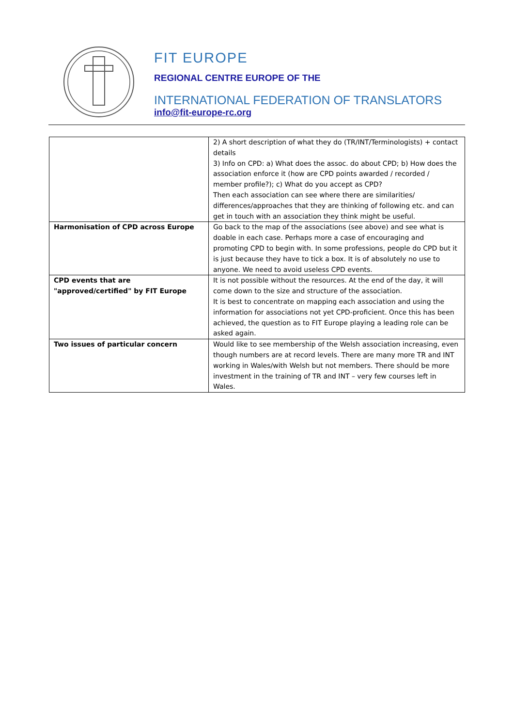FIT EUROPE
REGIONAL CENTRE EUROPE OF THE
INTERNATIONAL FEDERATION OF TRANSLATORS
info@fit-europe-rc.org
| | 2) A short description of what they do (TR/INT/Terminologists) + contact details 3) Info on CPD: a) What does the assoc. do about CPD; b) How does the association enforce it (how are CPD points awarded / recorded / member profile?); c) What do you accept as CPD? Then each association can see where there are similarities/ differences/approaches that they are thinking of following etc. and can get in touch with an association they think might be useful. |
| Harmonisation of CPD across Europe | Go back to the map of the associations (see above) and see what is doable in each case. Perhaps more a case of encouraging and promoting CPD to begin with. In some professions, people do CPD but it is just because they have to tick a box. It is of absolutely no use to anyone. We need to avoid useless CPD events. |
| CPD events that are "approved/certified" by FIT Europe | It is not possible without the resources. At the end of the day, it will come down to the size and structure of the association. It is best to concentrate on mapping each association and using the information for associations not yet CPD-proficient. Once this has been achieved, the question as to FIT Europe playing a leading role can be asked again. |
| Two issues of particular concern | Would like to see membership of the Welsh association increasing, even though numbers are at record levels. There are many more TR and INT working in Wales/with Welsh but not members. There should be more investment in the training of TR and INT – very few courses left in Wales. |